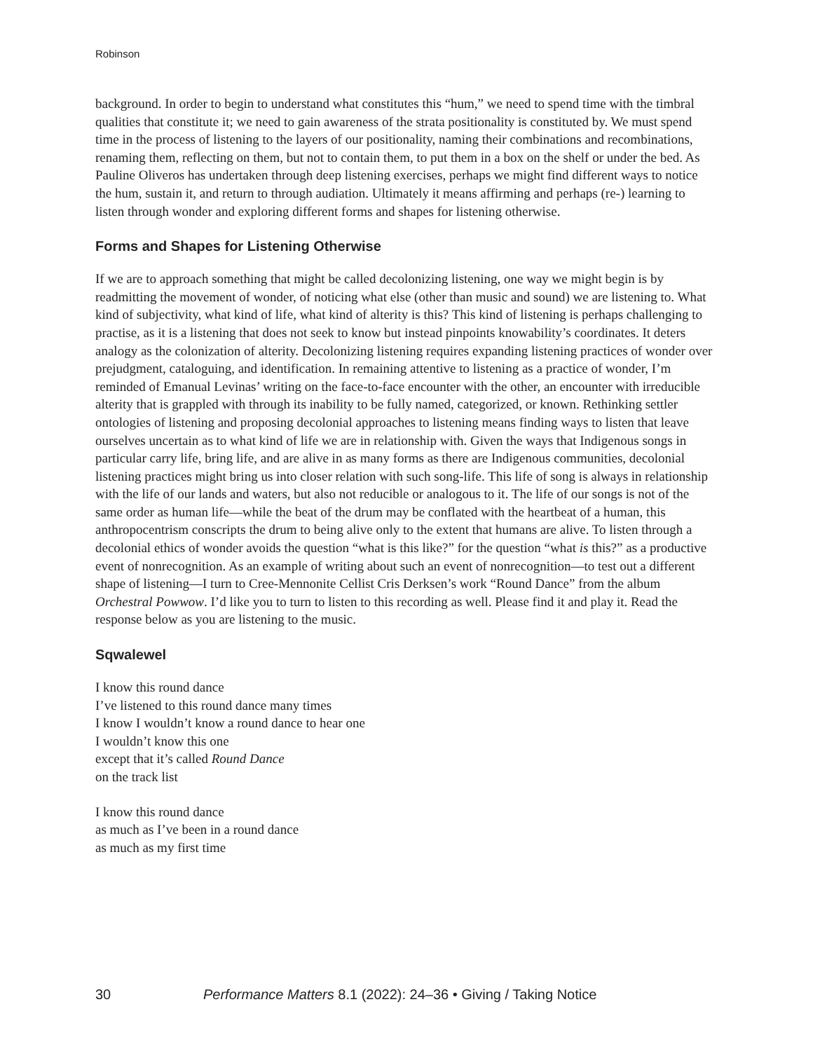Robinson
background. In order to begin to understand what constitutes this “hum,” we need to spend time with the timbral qualities that constitute it; we need to gain awareness of the strata positionality is constituted by. We must spend time in the process of listening to the layers of our positionality, naming their combinations and recombinations, renaming them, reflecting on them, but not to contain them, to put them in a box on the shelf or under the bed. As Pauline Oliveros has undertaken through deep listening exercises, perhaps we might find different ways to notice the hum, sustain it, and return to through audiation. Ultimately it means affirming and perhaps (re-) learning to listen through wonder and exploring different forms and shapes for listening otherwise.
Forms and Shapes for Listening Otherwise
If we are to approach something that might be called decolonizing listening, one way we might begin is by readmitting the movement of wonder, of noticing what else (other than music and sound) we are listening to. What kind of subjectivity, what kind of life, what kind of alterity is this? This kind of listening is perhaps challenging to practise, as it is a listening that does not seek to know but instead pinpoints knowability’s coordinates. It deters analogy as the colonization of alterity. Decolonizing listening requires expanding listening practices of wonder over prejudgment, cataloguing, and identification. In remaining attentive to listening as a practice of wonder, I’m reminded of Emanual Levinas’ writing on the face-to-face encounter with the other, an encounter with irreducible alterity that is grappled with through its inability to be fully named, categorized, or known. Rethinking settler ontologies of listening and proposing decolonial approaches to listening means finding ways to listen that leave ourselves uncertain as to what kind of life we are in relationship with. Given the ways that Indigenous songs in particular carry life, bring life, and are alive in as many forms as there are Indigenous communities, decolonial listening practices might bring us into closer relation with such song-life. This life of song is always in relationship with the life of our lands and waters, but also not reducible or analogous to it. The life of our songs is not of the same order as human life—while the beat of the drum may be conflated with the heartbeat of a human, this anthropocentrism conscripts the drum to being alive only to the extent that humans are alive. To listen through a decolonial ethics of wonder avoids the question “what is this like?” for the question “what is this?” as a productive event of nonrecognition. As an example of writing about such an event of nonrecognition—to test out a different shape of listening—I turn to Cree-Mennonite Cellist Cris Derksen’s work “Round Dance” from the album Orchestral Powwow. I’d like you to turn to listen to this recording as well. Please find it and play it. Read the response below as you are listening to the music.
Sqwalewel
I know this round dance
I’ve listened to this round dance many times
I know I wouldn’t know a round dance to hear one
I wouldn’t know this one
except that it’s called Round Dance
on the track list
I know this round dance
as much as I’ve been in a round dance
as much as my first time
30 Performance Matters 8.1 (2022): 24–36 • Giving / Taking Notice